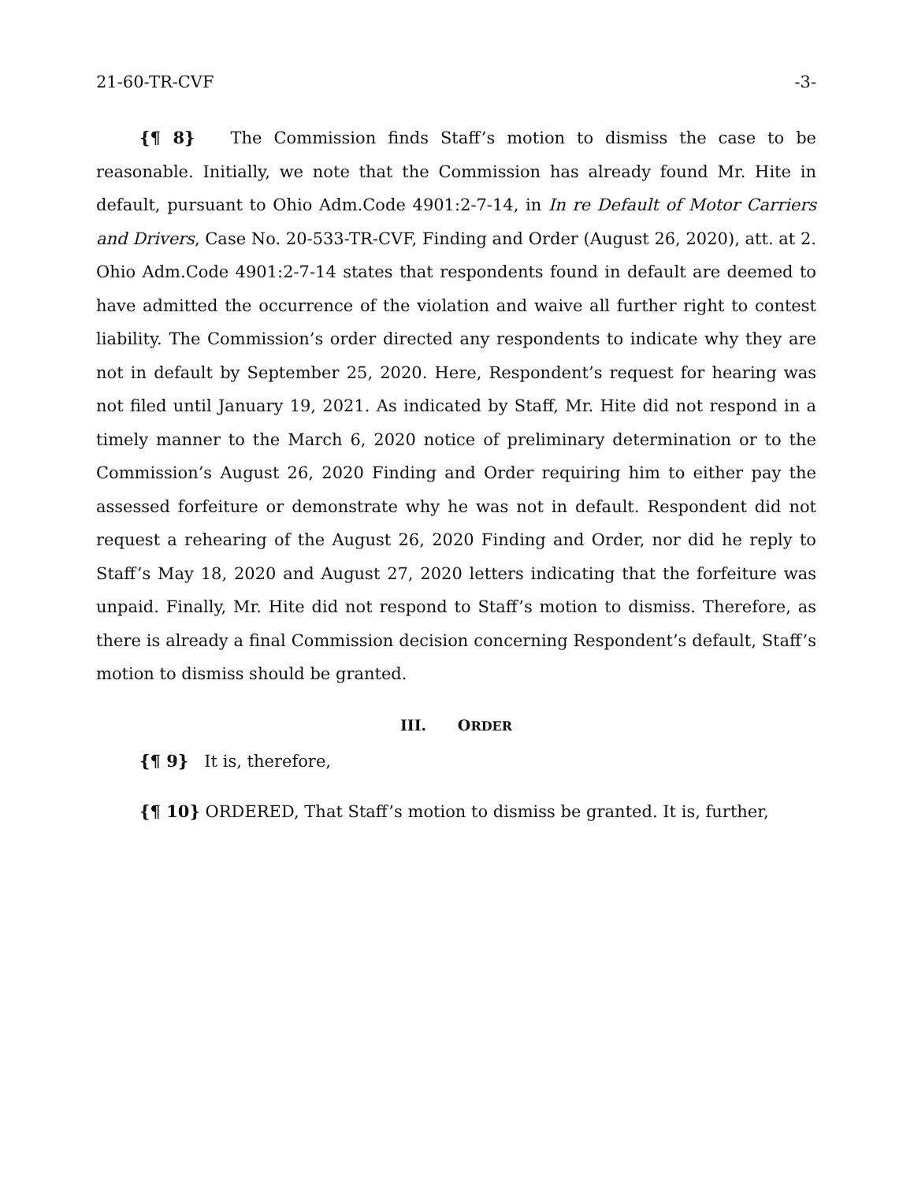21-60-TR-CVF -3-
{¶ 8} The Commission finds Staff’s motion to dismiss the case to be reasonable. Initially, we note that the Commission has already found Mr. Hite in default, pursuant to Ohio Adm.Code 4901:2-7-14, in In re Default of Motor Carriers and Drivers, Case No. 20-533-TR-CVF, Finding and Order (August 26, 2020), att. at 2. Ohio Adm.Code 4901:2-7-14 states that respondents found in default are deemed to have admitted the occurrence of the violation and waive all further right to contest liability. The Commission’s order directed any respondents to indicate why they are not in default by September 25, 2020. Here, Respondent’s request for hearing was not filed until January 19, 2021. As indicated by Staff, Mr. Hite did not respond in a timely manner to the March 6, 2020 notice of preliminary determination or to the Commission’s August 26, 2020 Finding and Order requiring him to either pay the assessed forfeiture or demonstrate why he was not in default. Respondent did not request a rehearing of the August 26, 2020 Finding and Order, nor did he reply to Staff’s May 18, 2020 and August 27, 2020 letters indicating that the forfeiture was unpaid. Finally, Mr. Hite did not respond to Staff’s motion to dismiss. Therefore, as there is already a final Commission decision concerning Respondent’s default, Staff’s motion to dismiss should be granted.
III. ORDER
{¶ 9} It is, therefore,
{¶ 10} ORDERED, That Staff’s motion to dismiss be granted. It is, further,